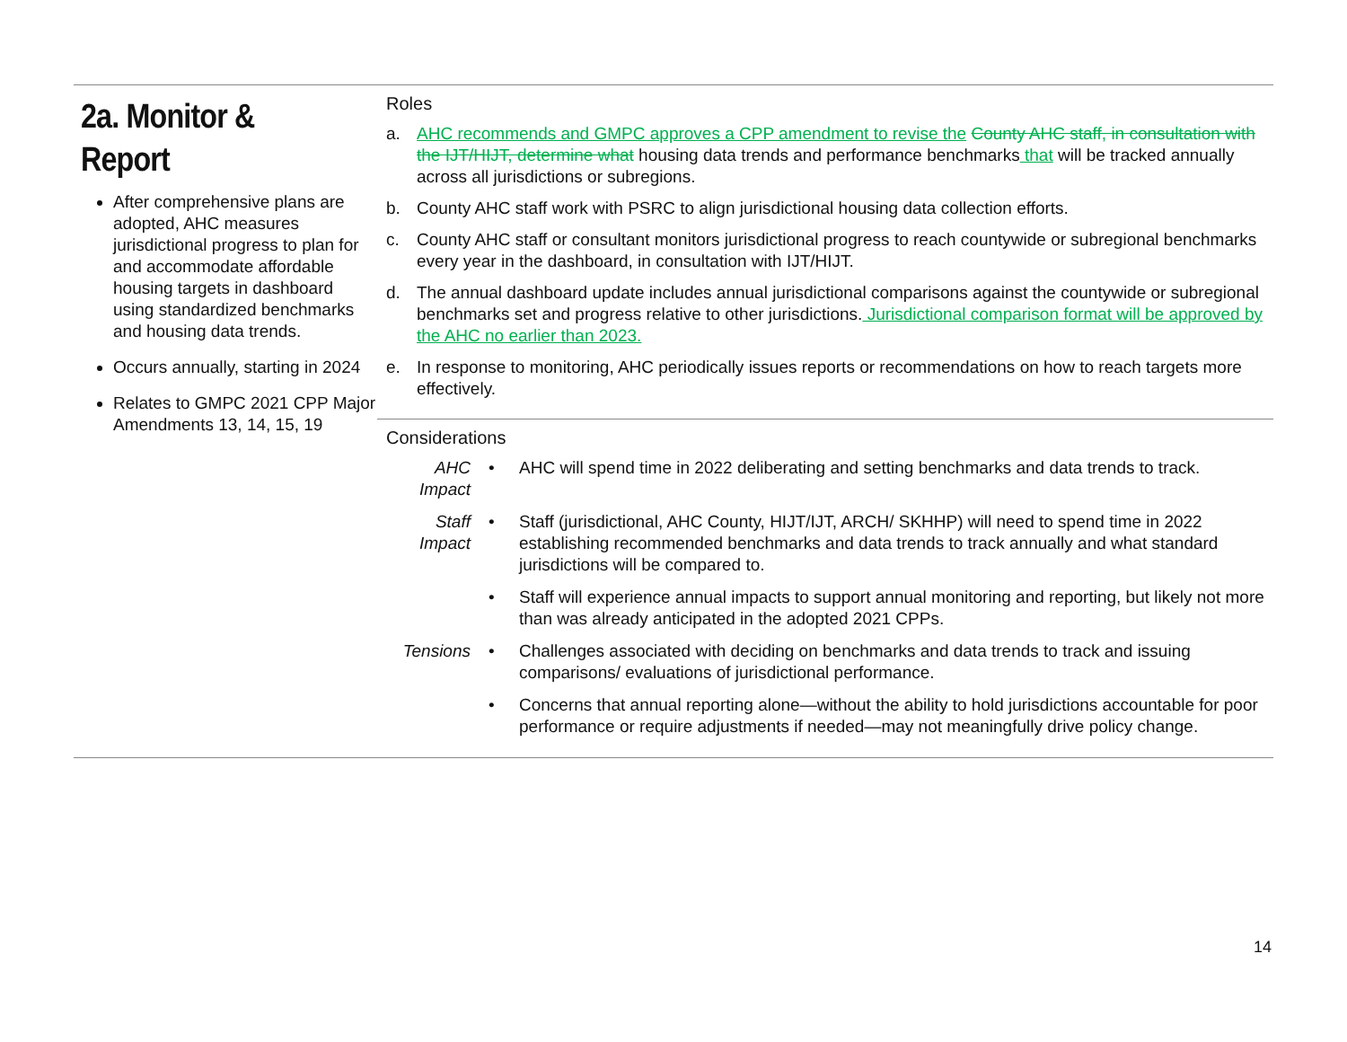2a. Monitor & Report
After comprehensive plans are adopted, AHC measures jurisdictional progress to plan for and accommodate affordable housing targets in dashboard using standardized benchmarks and housing data trends.
Occurs annually, starting in 2024
Relates to GMPC 2021 CPP Major Amendments 13, 14, 15, 19
Roles
a. AHC recommends and GMPC approves a CPP amendment to revise the County AHC staff, in consultation with the IJT/HIJT, determine what housing data trends and performance benchmarks that will be tracked annually across all jurisdictions or subregions.
b. County AHC staff work with PSRC to align jurisdictional housing data collection efforts.
c. County AHC staff or consultant monitors jurisdictional progress to reach countywide or subregional benchmarks every year in the dashboard, in consultation with IJT/HIJT.
d. The annual dashboard update includes annual jurisdictional comparisons against the countywide or subregional benchmarks set and progress relative to other jurisdictions. Jurisdictional comparison format will be approved by the AHC no earlier than 2023.
e. In response to monitoring, AHC periodically issues reports or recommendations on how to reach targets more effectively.
Considerations
| AHC Impact | • | AHC will spend time in 2022 deliberating and setting benchmarks and data trends to track. |
| Staff Impact | • | Staff (jurisdictional, AHC County, HIJT/IJT, ARCH/ SKHHP) will need to spend time in 2022 establishing recommended benchmarks and data trends to track annually and what standard jurisdictions will be compared to. |
| | • | Staff will experience annual impacts to support annual monitoring and reporting, but likely not more than was already anticipated in the adopted 2021 CPPs. |
| Tensions | • | Challenges associated with deciding on benchmarks and data trends to track and issuing comparisons/ evaluations of jurisdictional performance. |
| | • | Concerns that annual reporting alone—without the ability to hold jurisdictions accountable for poor performance or require adjustments if needed—may not meaningfully drive policy change. |
14